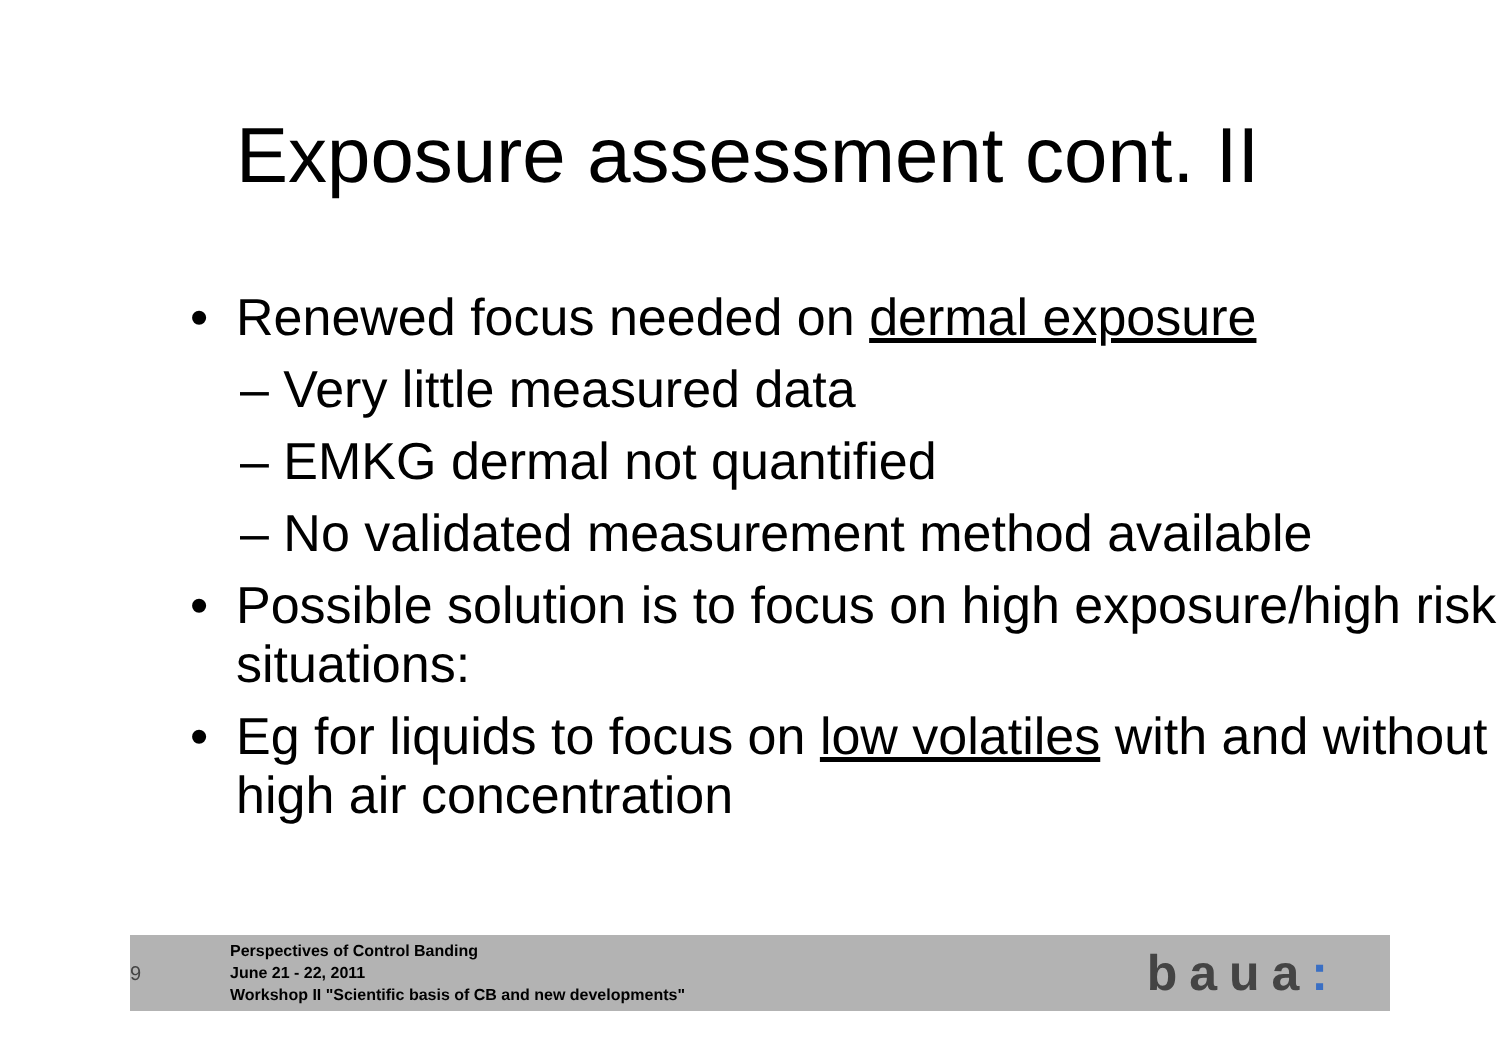Exposure assessment cont. II
• Renewed focus needed on dermal exposure
– Very little measured data
– EMKG dermal not quantified
– No validated measurement method available
• Possible solution is to focus on high exposure/high risk situations:
• Eg for liquids to focus on low volatiles with and without high air concentration
9
Perspectives of Control Banding
June 21 - 22, 2011
Workshop II "Scientific basis of CB and new developments"
baua: